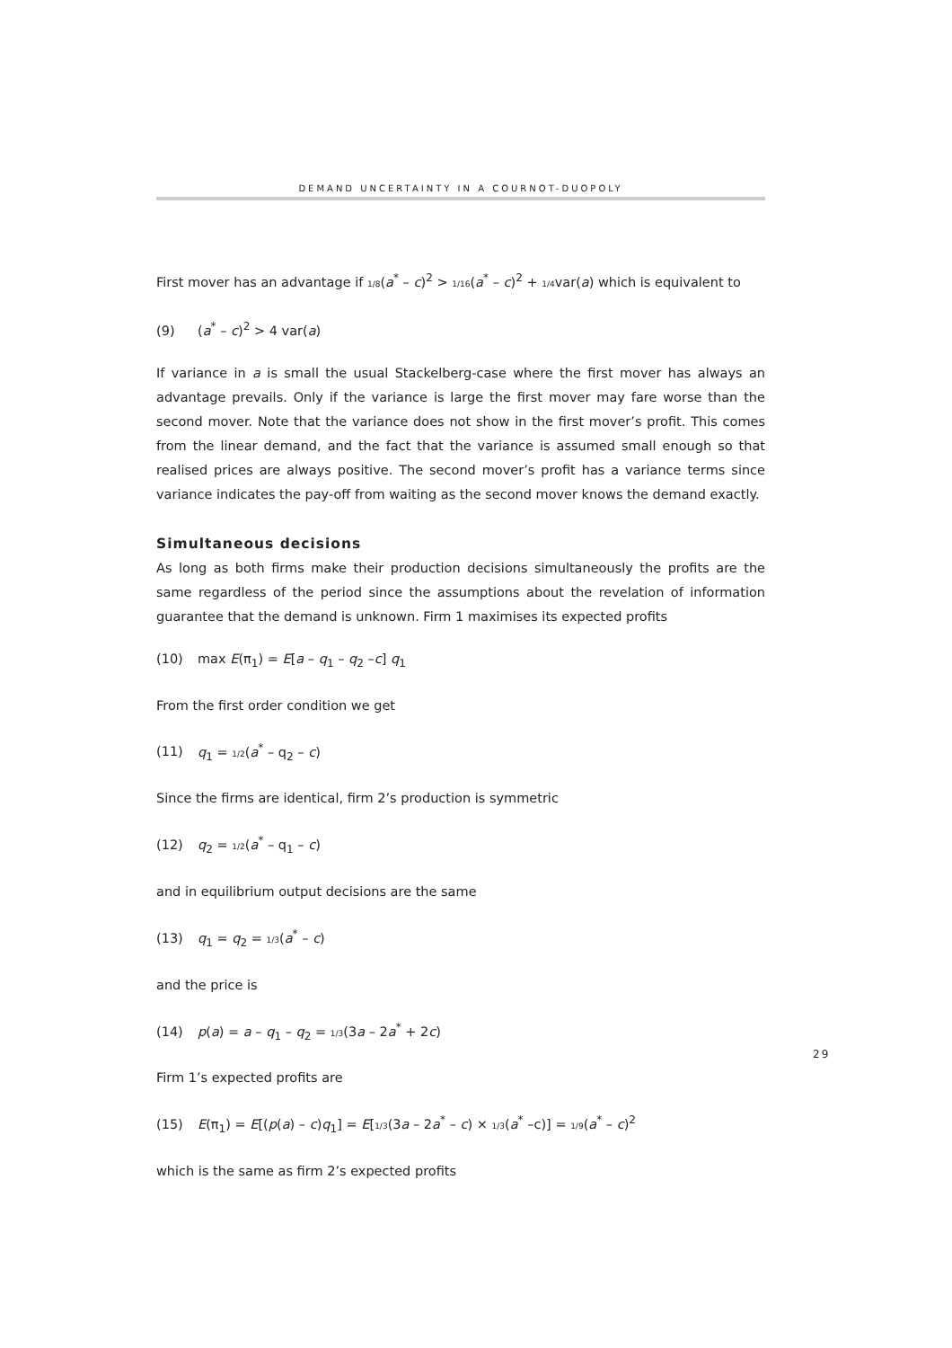DEMAND UNCERTAINTY IN A COURNOT-DUOPOLY
First mover has an advantage if 1/8(a<sup>*</sup> – c)<sup>2</sup> > 1/16(a<sup>*</sup> – c)<sup>2</sup> + 1/4var(a) which is equivalent to
(9) (a<sup>*</sup> – c)<sup>2</sup> > 4 var(a)
If variance in a is small the usual Stackelberg-case where the first mover has always an advantage prevails. Only if the variance is large the first mover may fare worse than the second mover. Note that the variance does not show in the first mover’s profit. This comes from the linear demand, and the fact that the variance is assumed small enough so that realised prices are always positive. The second mover’s profit has a variance terms since variance indicates the pay-off from waiting as the second mover knows the demand exactly.
Simultaneous decisions
As long as both firms make their production decisions simultaneously the profits are the same regardless of the period since the assumptions about the revelation of information guarantee that the demand is unknown. Firm 1 maximises its expected profits
(10) max E(π<sub>1</sub>) = E[a – q<sub>1</sub> – q<sub>2</sub> –c] q<sub>1</sub>
From the first order condition we get
(11) q<sub>1</sub> = 1/2(a<sup>*</sup> – q<sub>2</sub> – c)
Since the firms are identical, firm 2’s production is symmetric
(12) q<sub>2</sub> = 1/2(a<sup>*</sup> – q<sub>1</sub> – c)
and in equilibrium output decisions are the same
(13) q<sub>1</sub> = q<sub>2</sub> = 1/3(a<sup>*</sup> – c)
and the price is
(14) p(a) = a – q<sub>1</sub> – q<sub>2</sub> = 1/3(3a – 2a<sup>*</sup> + 2c)
Firm 1’s expected profits are
(15) E(π<sub>1</sub>) = E[(p(a) – c)q<sub>1</sub>] = E[1/3(3a – 2a<sup>*</sup> – c) × 1/3(a<sup>*</sup> –c)] = 1/9(a<sup>*</sup> – c)<sup>2</sup>
which is the same as firm 2’s expected profits
29